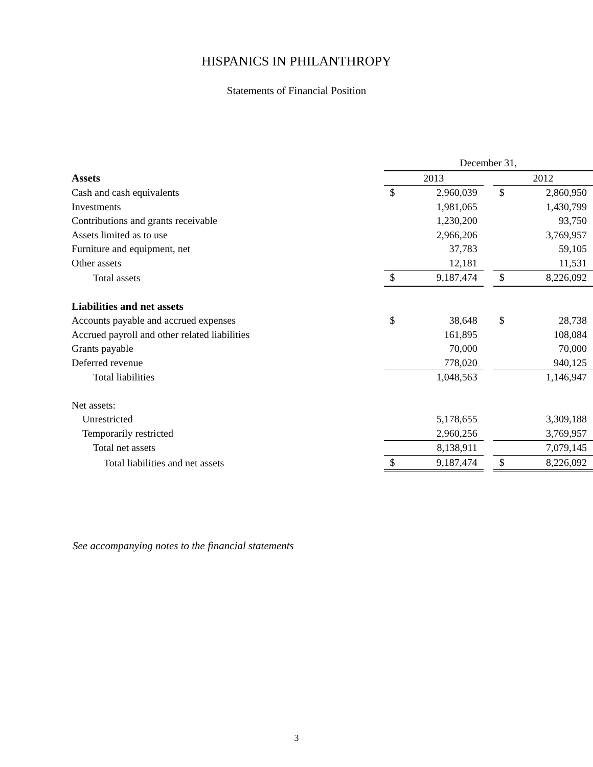HISPANICS IN PHILANTHROPY
Statements of Financial Position
| | December 31, | | | | |
| Assets | 2013 | | | 2012 | |
| Cash and cash equivalents | $ | 2,960,039 | | $ | 2,860,950 |
| Investments | | 1,981,065 | | | 1,430,799 |
| Contributions and grants receivable | | 1,230,200 | | | 93,750 |
| Assets limited as to use | | 2,966,206 | | | 3,769,957 |
| Furniture and equipment, net | | 37,783 | | | 59,105 |
| Other assets | | 12,181 | | | 11,531 |
| Total assets | $ | 9,187,474 | | $ | 8,226,092 |
| Liabilities and net assets | | | | | |
| Accounts payable and accrued expenses | $ | 38,648 | | $ | 28,738 |
| Accrued payroll and other related liabilities | | 161,895 | | | 108,084 |
| Grants payable | | 70,000 | | | 70,000 |
| Deferred revenue | | 778,020 | | | 940,125 |
| Total liabilities | | 1,048,563 | | | 1,146,947 |
| Net assets: | | | | | |
| Unrestricted | | 5,178,655 | | | 3,309,188 |
| Temporarily restricted | | 2,960,256 | | | 3,769,957 |
| Total net assets | | 8,138,911 | | | 7,079,145 |
| Total liabilities and net assets | $ | 9,187,474 | | $ | 8,226,092 |
See accompanying notes to the financial statements
3